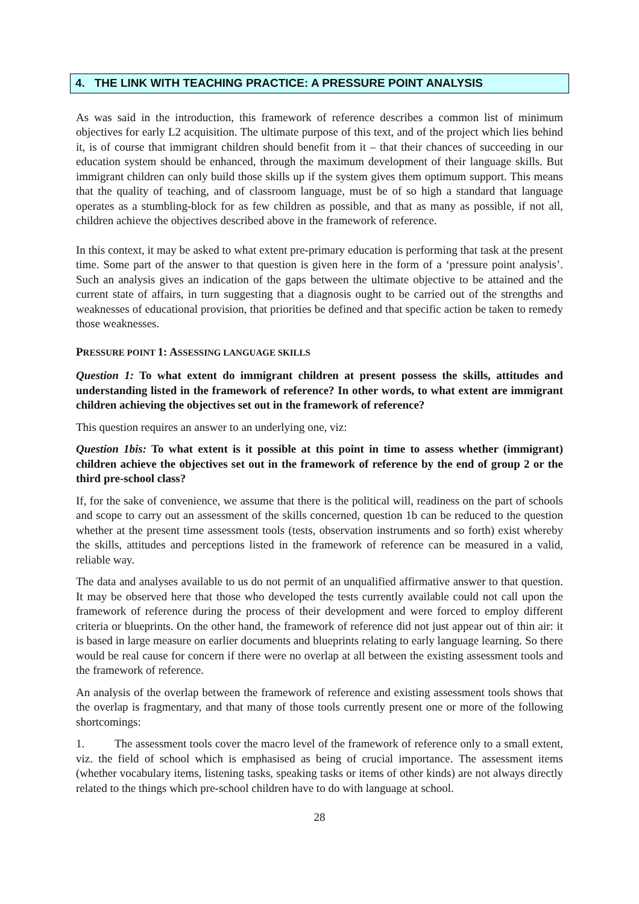4. THE LINK WITH TEACHING PRACTICE: A PRESSURE POINT ANALYSIS
As was said in the introduction, this framework of reference describes a common list of minimum objectives for early L2 acquisition. The ultimate purpose of this text, and of the project which lies behind it, is of course that immigrant children should benefit from it – that their chances of succeeding in our education system should be enhanced, through the maximum development of their language skills. But immigrant children can only build those skills up if the system gives them optimum support. This means that the quality of teaching, and of classroom language, must be of so high a standard that language operates as a stumbling-block for as few children as possible, and that as many as possible, if not all, children achieve the objectives described above in the framework of reference.
In this context, it may be asked to what extent pre-primary education is performing that task at the present time. Some part of the answer to that question is given here in the form of a ‘pressure point analysis’. Such an analysis gives an indication of the gaps between the ultimate objective to be attained and the current state of affairs, in turn suggesting that a diagnosis ought to be carried out of the strengths and weaknesses of educational provision, that priorities be defined and that specific action be taken to remedy those weaknesses.
PRESSURE POINT 1: ASSESSING LANGUAGE SKILLS
Question 1: To what extent do immigrant children at present possess the skills, attitudes and understanding listed in the framework of reference? In other words, to what extent are immigrant children achieving the objectives set out in the framework of reference?
This question requires an answer to an underlying one, viz:
Question 1bis: To what extent is it possible at this point in time to assess whether (immigrant) children achieve the objectives set out in the framework of reference by the end of group 2 or the third pre-school class?
If, for the sake of convenience, we assume that there is the political will, readiness on the part of schools and scope to carry out an assessment of the skills concerned, question 1b can be reduced to the question whether at the present time assessment tools (tests, observation instruments and so forth) exist whereby the skills, attitudes and perceptions listed in the framework of reference can be measured in a valid, reliable way.
The data and analyses available to us do not permit of an unqualified affirmative answer to that question. It may be observed here that those who developed the tests currently available could not call upon the framework of reference during the process of their development and were forced to employ different criteria or blueprints. On the other hand, the framework of reference did not just appear out of thin air: it is based in large measure on earlier documents and blueprints relating to early language learning. So there would be real cause for concern if there were no overlap at all between the existing assessment tools and the framework of reference.
An analysis of the overlap between the framework of reference and existing assessment tools shows that the overlap is fragmentary, and that many of those tools currently present one or more of the following shortcomings:
1. The assessment tools cover the macro level of the framework of reference only to a small extent, viz. the field of school which is emphasised as being of crucial importance. The assessment items (whether vocabulary items, listening tasks, speaking tasks or items of other kinds) are not always directly related to the things which pre-school children have to do with language at school.
28